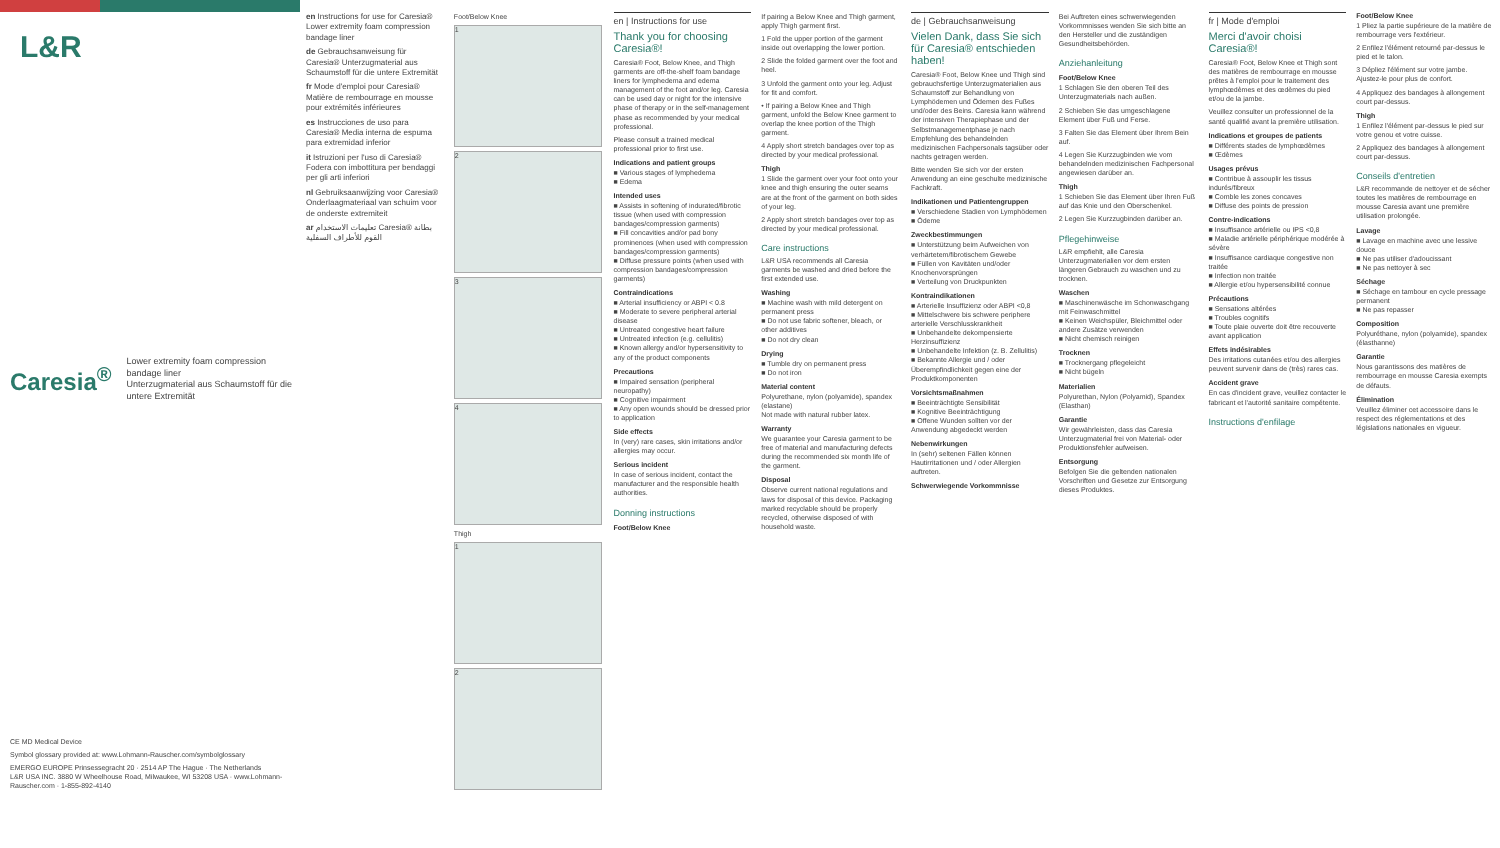L&R
Caresia<sup>®</sup>
Lower extremity foam compression bandage liner
Unterzugmaterial aus Schaumstoff für die untere Extremität
CE MD Medical Device
Symbol glossary provided at: www.Lohmann-Rauscher.com/symbolglossary
EMERGO EUROPE Prinsessegracht 20 · 2514 AP The Hague · The Netherlands
L&R USA INC. 3880 W Wheelhouse Road, Milwaukee, WI 53208 USA · www.Lohmann-Rauscher.com · 1-855-892-4140
en Instructions for use for Caresia® Lower extremity foam compression bandage liner
de Gebrauchsanweisung für Caresia® Unterzugmaterial aus Schaumstoff für die untere Extremität
fr Mode d'emploi pour Caresia® Matière de rembourrage en mousse pour extrémités inférieures
es Instrucciones de uso para Caresia® Media interna de espuma para extremidad inferior
it Istruzioni per l'uso di Caresia® Fodera con imbottitura per bendaggi per gli arti inferiori
nl Gebruiksaanwijzing voor Caresia® Onderlaagmateriaal van schuim voor de onderste extremiteit
ar تعليمات الاستخدام Caresia® بطانة القوم للأطراف السفلية
Foot/Below Knee
1
2
3
4
Thigh
1
2
en | Instructions for use
Thank you for choosing Caresia®!
Caresia® Foot, Below Knee, and Thigh garments are off-the-shelf foam bandage liners for lymphedema and edema management of the foot and/or leg. Caresia can be used day or night for the intensive phase of therapy or in the self-management phase as recommended by your medical professional.
Please consult a trained medical professional prior to first use.
Indications and patient groups
■ Various stages of lymphedema
■ Edema
Intended uses
■ Assists in softening of indurated/fibrotic tissue (when used with compression bandages/compression garments)
■ Fill concavities and/or pad bony prominences (when used with compression bandages/compression garments)
■ Diffuse pressure points (when used with compression bandages/compression garments)
Contraindications
■ Arterial insufficiency or ABPI < 0.8
■ Moderate to severe peripheral arterial disease
■ Untreated congestive heart failure
■ Untreated infection (e.g. cellulitis)
■ Known allergy and/or hypersensitivity to any of the product components
Precautions
■ Impaired sensation (peripheral neuropathy)
■ Cognitive impairment
■ Any open wounds should be dressed prior to application
Side effects
In (very) rare cases, skin irritations and/or allergies may occur.
Serious incident
In case of serious incident, contact the manufacturer and the responsible health authorities.
Donning instructions
Foot/Below Knee
If pairing a Below Knee and Thigh garment, apply Thigh garment first.
1 Fold the upper portion of the garment inside out overlapping the lower portion.
2 Slide the folded garment over the foot and heel.
3 Unfold the garment onto your leg. Adjust for fit and comfort.
• If pairing a Below Knee and Thigh garment, unfold the Below Knee garment to overlap the knee portion of the Thigh garment.
4 Apply short stretch bandages over top as directed by your medical professional.
Thigh
1 Slide the garment over your foot onto your knee and thigh ensuring the outer seams are at the front of the garment on both sides of your leg.
2 Apply short stretch bandages over top as directed by your medical professional.
Care instructions
L&R USA recommends all Caresia garments be washed and dried before the first extended use.
Washing
■ Machine wash with mild detergent on permanent press
■ Do not use fabric softener, bleach, or other additives
■ Do not dry clean
Drying
■ Tumble dry on permanent press
■ Do not iron
Material content
Polyurethane, nylon (polyamide), spandex (elastane)
Not made with natural rubber latex.
Warranty
We guarantee your Caresia garment to be free of material and manufacturing defects during the recommended six month life of the garment.
Disposal
Observe current national regulations and laws for disposal of this device. Packaging marked recyclable should be properly recycled, otherwise disposed of with household waste.
de | Gebrauchsanweisung
Vielen Dank, dass Sie sich für Caresia® entschieden haben!
Caresia® Foot, Below Knee und Thigh sind gebrauchsfertige Unterzugmaterialien aus Schaumstoff zur Behandlung von Lymphödemen und Ödemen des Fußes und/oder des Beins. Caresia kann während der intensiven Therapiephase und der Selbstmanagementphase je nach Empfehlung des behandelnden medizinischen Fachpersonals tagsüber oder nachts getragen werden.
Bitte wenden Sie sich vor der ersten Anwendung an eine geschulte medizinische Fachkraft.
Indikationen und Patientengruppen
■ Verschiedene Stadien von Lymphödemen
■ Ödeme
Zweckbestimmungen
■ Unterstützung beim Aufweichen von verhärtetem/fibrotischem Gewebe
■ Füllen von Kavitäten und/oder Knochenvorsprüngen
■ Verteilung von Druckpunkten
Kontraindikationen
■ Arterielle Insuffizienz oder ABPI <0,8
■ Mittelschwere bis schwere periphere arterielle Verschlusskrankheit
■ Unbehandelte dekompensierte Herzinsuffizienz
■ Unbehandelte Infektion (z. B. Zellulitis)
■ Bekannte Allergie und / oder Überempfindlichkeit gegen eine der Produktkomponenten
Vorsichtsmaßnahmen
■ Beeinträchtigte Sensibilität
■ Kognitive Beeinträchtigung
■ Offene Wunden sollten vor der Anwendung abgedeckt werden
Nebenwirkungen
In (sehr) seltenen Fällen können Hautirritationen und / oder Allergien auftreten.
Schwerwiegende Vorkommnisse
Bei Auftreten eines schwerwiegenden Vorkommnisses wenden Sie sich bitte an den Hersteller und die zuständigen Gesundheitsbehörden.
Anziehanleitung
Foot/Below Knee
1 Schlagen Sie den oberen Teil des Unterzugmaterials nach außen.
2 Schieben Sie das umgeschlagene Element über Fuß und Ferse.
3 Falten Sie das Element über Ihrem Bein auf.
4 Legen Sie Kurzzugbinden wie vom behandelnden medizinischen Fachpersonal angewiesen darüber an.
Thigh
1 Schieben Sie das Element über Ihren Fuß auf das Knie und den Oberschenkel.
2 Legen Sie Kurzzugbinden darüber an.
Pflegehinweise
L&R empfiehlt, alle Caresia Unterzugmaterialien vor dem ersten längeren Gebrauch zu waschen und zu trocknen.
Waschen
■ Maschinenwäsche im Schonwaschgang mit Feinwaschmittel
■ Keinen Weichspüler, Bleichmittel oder andere Zusätze verwenden
■ Nicht chemisch reinigen
Trocknen
■ Trocknergang pflegeleicht
■ Nicht bügeln
Materialien
Polyurethan, Nylon (Polyamid), Spandex (Elasthan)
Garantie
Wir gewährleisten, dass das Caresia Unterzugmaterial frei von Material- oder Produktionsfehler aufweisen.
Entsorgung
Befolgen Sie die geltenden nationalen Vorschriften und Gesetze zur Entsorgung dieses Produktes.
fr | Mode d'emploi
Merci d'avoir choisi Caresia®!
Caresia® Foot, Below Knee et Thigh sont des matières de rembourrage en mousse prêtes à l'emploi pour le traitement des lymphœdèmes et des œdèmes du pied et/ou de la jambe.
Veuillez consulter un professionnel de la santé qualifié avant la première utilisation.
Indications et groupes de patients
■ Différents stades de lymphœdèmes
■ Œdèmes
Usages prévus
■ Contribue à assouplir les tissus indurés/fibreux
■ Comble les zones concaves
■ Diffuse des points de pression
Contre-indications
■ Insuffisance artérielle ou IPS <0,8
■ Maladie artérielle périphérique modérée à sévère
■ Insuffisance cardiaque congestive non traitée
■ Infection non traitée
■ Allergie et/ou hypersensibilité connue
Précautions
■ Sensations altérées
■ Troubles cognitifs
■ Toute plaie ouverte doit être recouverte avant application
Effets indésirables
Des irritations cutanées et/ou des allergies peuvent survenir dans de (très) rares cas.
Accident grave
En cas d'incident grave, veuillez contacter le fabricant et l'autorité sanitaire compétente.
Instructions d'enfilage
Foot/Below Knee
1 Pliez la partie supérieure de la matière de rembourrage vers l'extérieur.
2 Enfilez l'élément retourné par-dessus le pied et le talon.
3 Dépliez l'élément sur votre jambe. Ajustez-le pour plus de confort.
4 Appliquez des bandages à allongement court par-dessus.
Thigh
1 Enfilez l'élément par-dessus le pied sur votre genou et votre cuisse.
2 Appliquez des bandages à allongement court par-dessus.
Conseils d'entretien
L&R recommande de nettoyer et de sécher toutes les matières de rembourrage en mousse Caresia avant une première utilisation prolongée.
Lavage
■ Lavage en machine avec une lessive douce
■ Ne pas utiliser d'adoucissant
■ Ne pas nettoyer à sec
Séchage
■ Séchage en tambour en cycle pressage permanent
■ Ne pas repasser
Composition
Polyuréthane, nylon (polyamide), spandex (élasthanne)
Garantie
Nous garantissons des matières de rembourrage en mousse Caresia exempts de défauts.
Élimination
Veuillez éliminer cet accessoire dans le respect des réglementations et des législations nationales en vigueur.